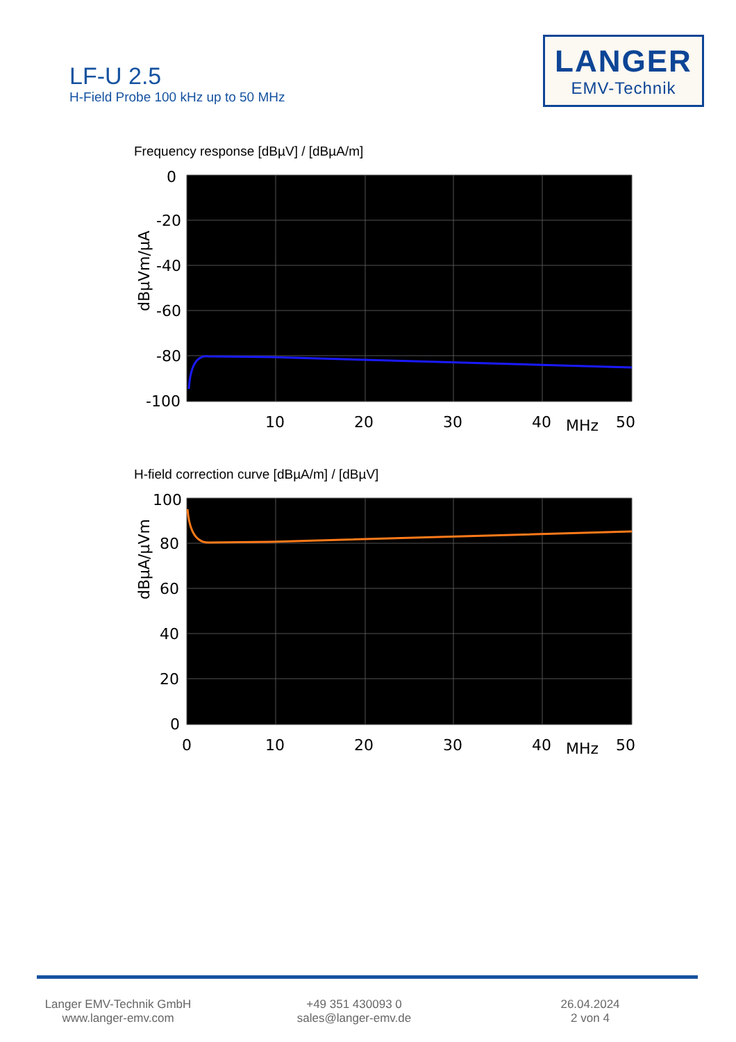LF-U 2.5
H-Field Probe 100 kHz up to 50 MHz
LANGER
EMV-Technik
Frequency response [dBµV] / [dBµA/m]
0
-20
-40
-60
-80
-100
10
20
30
40
MHz
50
dBµVm/µA
H-field correction curve [dBµA/m] / [dBµV]
100
80
60
40
20
0
0
10
20
30
40
MHz
50
dBµA/µVm
Langer EMV-Technik GmbH
www.langer-emv.com
+49 351 430093 0
sales@langer-emv.de
26.04.2024
2 von 4